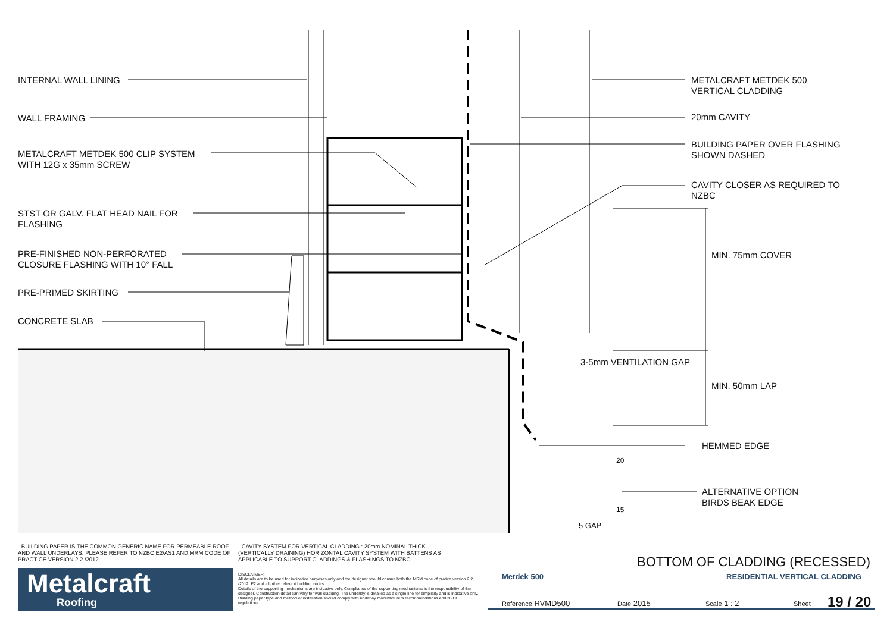INTERNAL WALL LINING
WALL FRAMING
METALCRAFT METDEK 500 CLIP SYSTEM
WITH 12G x 35mm SCREW
STST OR GALV. FLAT HEAD NAIL FOR
FLASHING
PRE-FINISHED NON-PERFORATED
CLOSURE FLASHING WITH 10° FALL
PRE-PRIMED SKIRTING
CONCRETE SLAB
METALCRAFT METDEK 500
VERTICAL CLADDING
20mm CAVITY
BUILDING PAPER OVER FLASHING
SHOWN DASHED
CAVITY CLOSER AS REQUIRED TO
NZBC
MIN. 75mm COVER
MIN. 50mm LAP
3-5mm VENTILATION GAP
HEMMED EDGE
ALTERNATIVE OPTION
BIRDS BEAK EDGE
20
15
5 GAP
- BUILDING PAPER IS THE COMMON GENERIC NAME FOR PERMEABLE ROOF AND WALL UNDERLAYS. PLEASE REFER TO NZBC E2/AS1 AND MRM CODE OF PRACTICE VERSION 2.2 /2012.
- CAVITY SYSTEM FOR VERTICAL CLADDING : 20mm NOMINAL THICK (VERTICALLY DRAINING) HORIZONTAL CAVITY SYSTEM WITH BATTENS AS APPLICABLE TO SUPPORT CLADDINGS & FLASHINGS TO NZBC.
Metalcraft
Roofing
DISCLAIMER:
All details are to be used for indicative purposes only and the designer should consult both the MRM code of pratice version 2.2 /2012, E2 and all other relevant building codes
Details of the supporting mechanisms are indicative only. Compliance of the supporting mechanisms is the responsibility of the designer. Construction detail can vary for wall cladding. The underlay is detailed as a single line for simplicity and is indicative only. Building paper type and method of installation should comply with underlay manufacturers recommendations and NZBC regulations.
BOTTOM OF CLADDING (RECESSED)
Metdek 500 RESIDENTIAL VERTICAL CLADDING
Reference RVMD500 Date 2015 Scale 1 : 2 Sheet 19 / 20